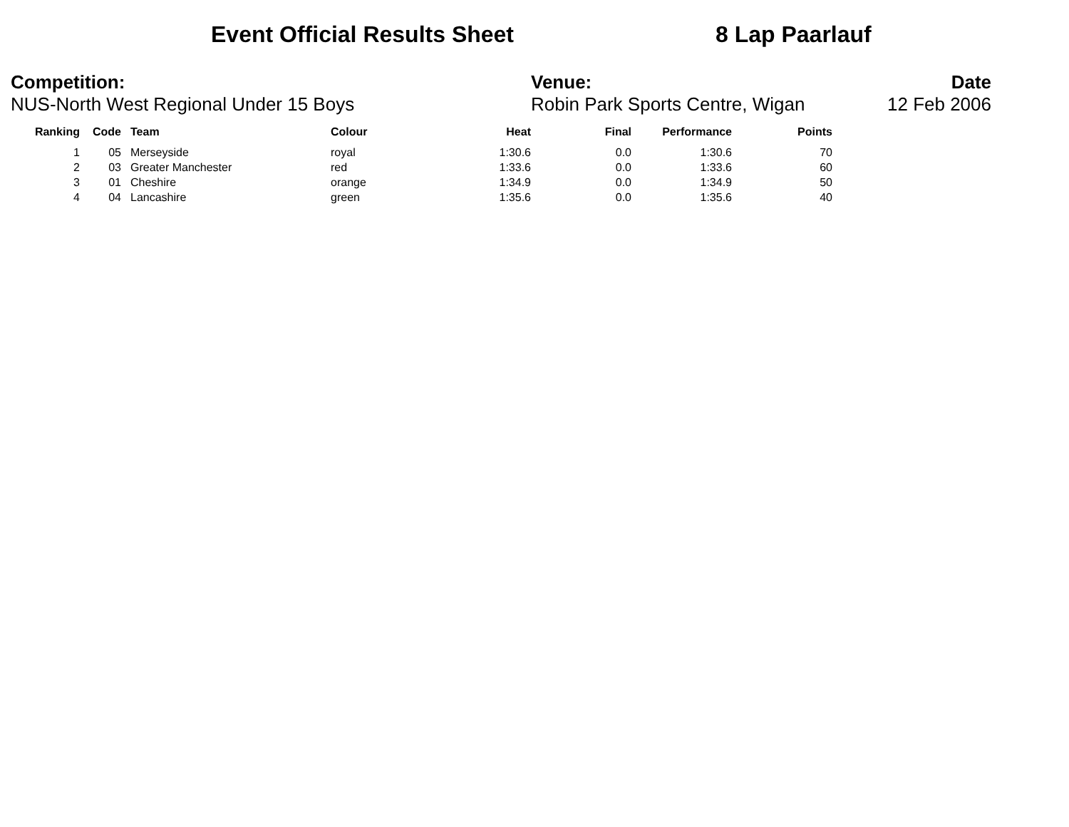Event Official Results Sheet 8 Lap Paarlauf
Competition:
NUS-North West Regional Under 15 Boys
Venue:
Robin Park Sports Centre, Wigan
Date
12 Feb 2006
| Ranking | Code | Team | Colour | Heat | Final | Performance | Points |
| --- | --- | --- | --- | --- | --- | --- | --- |
| 1 | 05 | Merseyside | royal | 1:30.6 | 0.0 | 1:30.6 | 70 |
| 2 | 03 | Greater Manchester | red | 1:33.6 | 0.0 | 1:33.6 | 60 |
| 3 | 01 | Cheshire | orange | 1:34.9 | 0.0 | 1:34.9 | 50 |
| 4 | 04 | Lancashire | green | 1:35.6 | 0.0 | 1:35.6 | 40 |